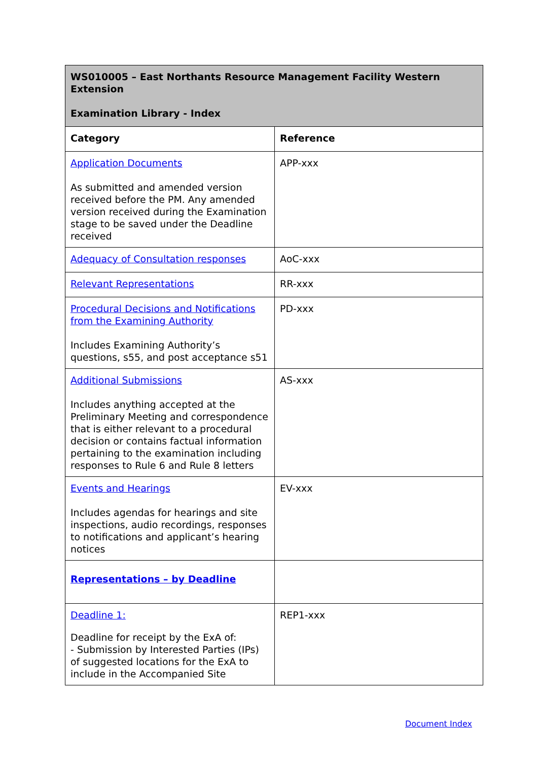| WS010005 – East Northants Resource Management Facility Western Extension Examination Library - Index | |
| --- | --- |
| Category | Reference |
| Application Documents As submitted and amended version received before the PM. Any amended version received during the Examination stage to be saved under the Deadline received | APP-xxx |
| Adequacy of Consultation responses | AoC-xxx |
| Relevant Representations | RR-xxx |
| Procedural Decisions and Notifications from the Examining Authority Includes Examining Authority’s questions, s55, and post acceptance s51 | PD-xxx |
| Additional Submissions Includes anything accepted at the Preliminary Meeting and correspondence that is either relevant to a procedural decision or contains factual information pertaining to the examination including responses to Rule 6 and Rule 8 letters | AS-xxx |
| Events and Hearings Includes agendas for hearings and site inspections, audio recordings, responses to notifications and applicant’s hearing notices | EV-xxx |
| Representations – by Deadline | |
| Deadline 1: Deadline for receipt by the ExA of: - Submission by Interested Parties (IPs) of suggested locations for the ExA to include in the Accompanied Site | REP1-xxx |
Document Index